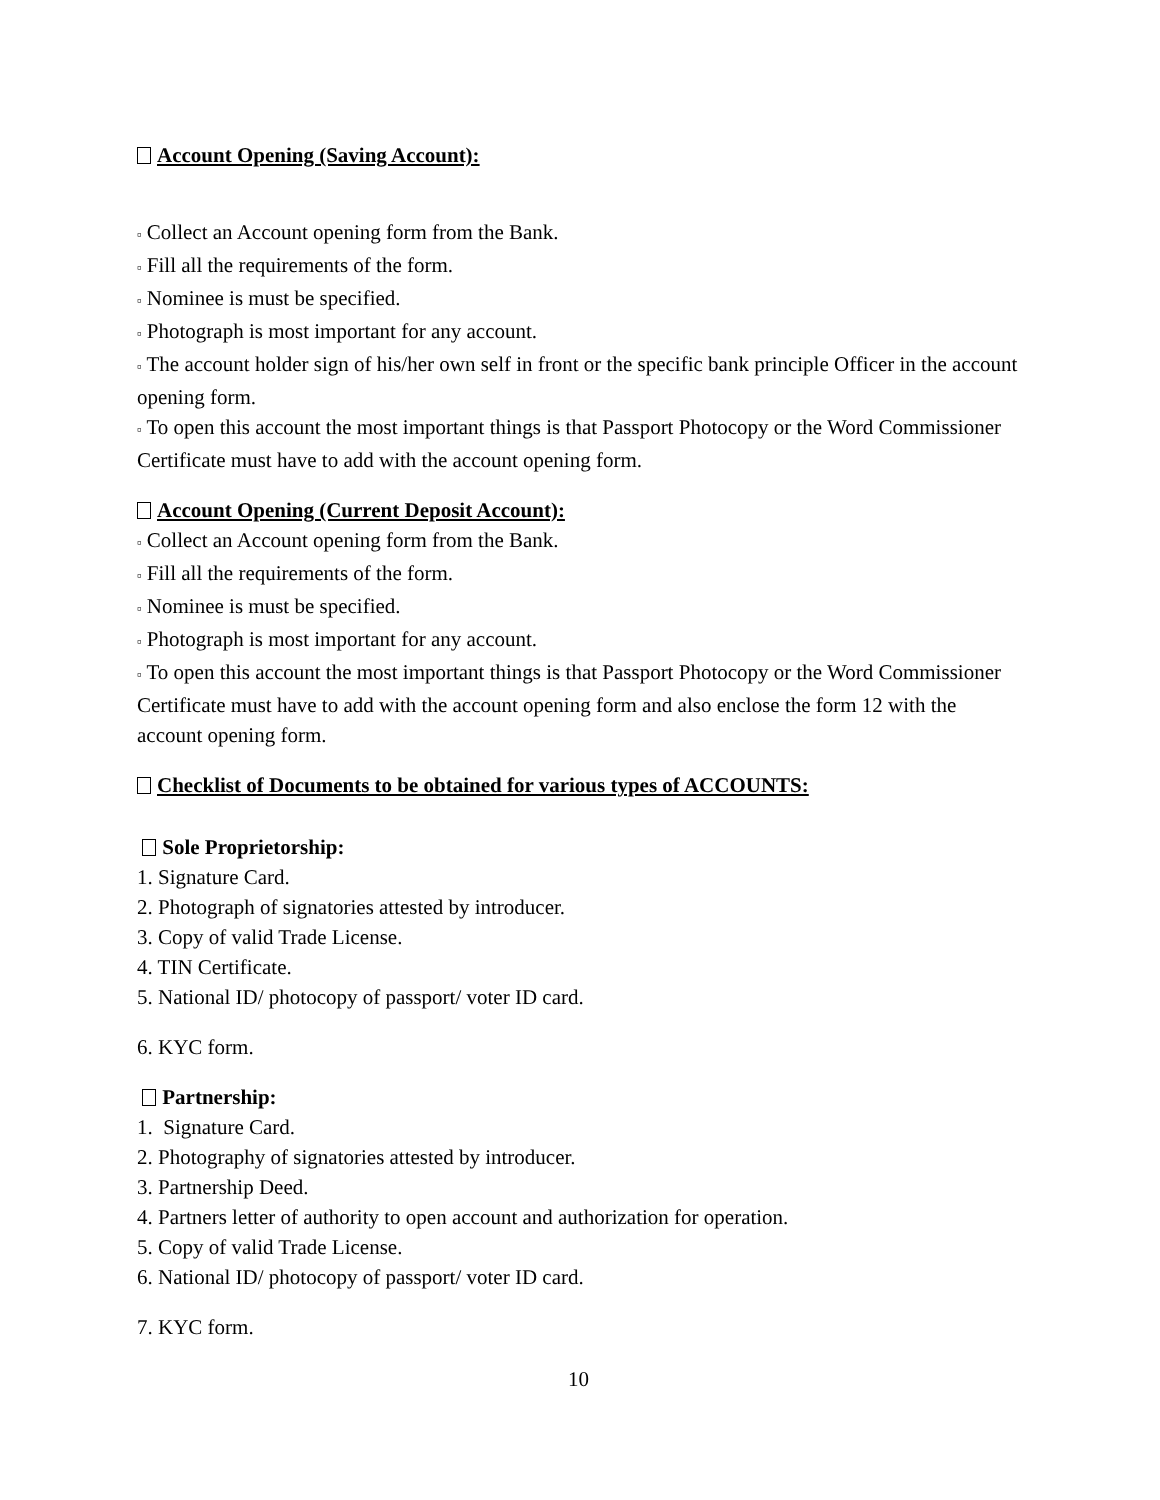Account Opening (Saving Account):
▫ Collect an Account opening form from the Bank.
▫ Fill all the requirements of the form.
▫ Nominee is must be specified.
▫ Photograph is most important for any account.
▫ The account holder sign of his/her own self in front or the specific bank principle Officer in the account opening form.
▫ To open this account the most important things is that Passport Photocopy or the Word Commissioner Certificate must have to add with the account opening form.
Account Opening (Current Deposit Account):
▫ Collect an Account opening form from the Bank.
▫ Fill all the requirements of the form.
▫ Nominee is must be specified.
▫ Photograph is most important for any account.
▫ To open this account the most important things is that Passport Photocopy or the Word Commissioner Certificate must have to add with the account opening form and also enclose the form 12 with the account opening form.
Checklist of Documents to be obtained for various types of ACCOUNTS:
Sole Proprietorship:
1. Signature Card.
2. Photograph of signatories attested by introducer.
3. Copy of valid Trade License.
4. TIN Certificate.
5. National ID/ photocopy of passport/ voter ID card.
6. KYC form.
Partnership:
1. Signature Card.
2. Photography of signatories attested by introducer.
3. Partnership Deed.
4. Partners letter of authority to open account and authorization for operation.
5. Copy of valid Trade License.
6. National ID/ photocopy of passport/ voter ID card.
7. KYC form.
10